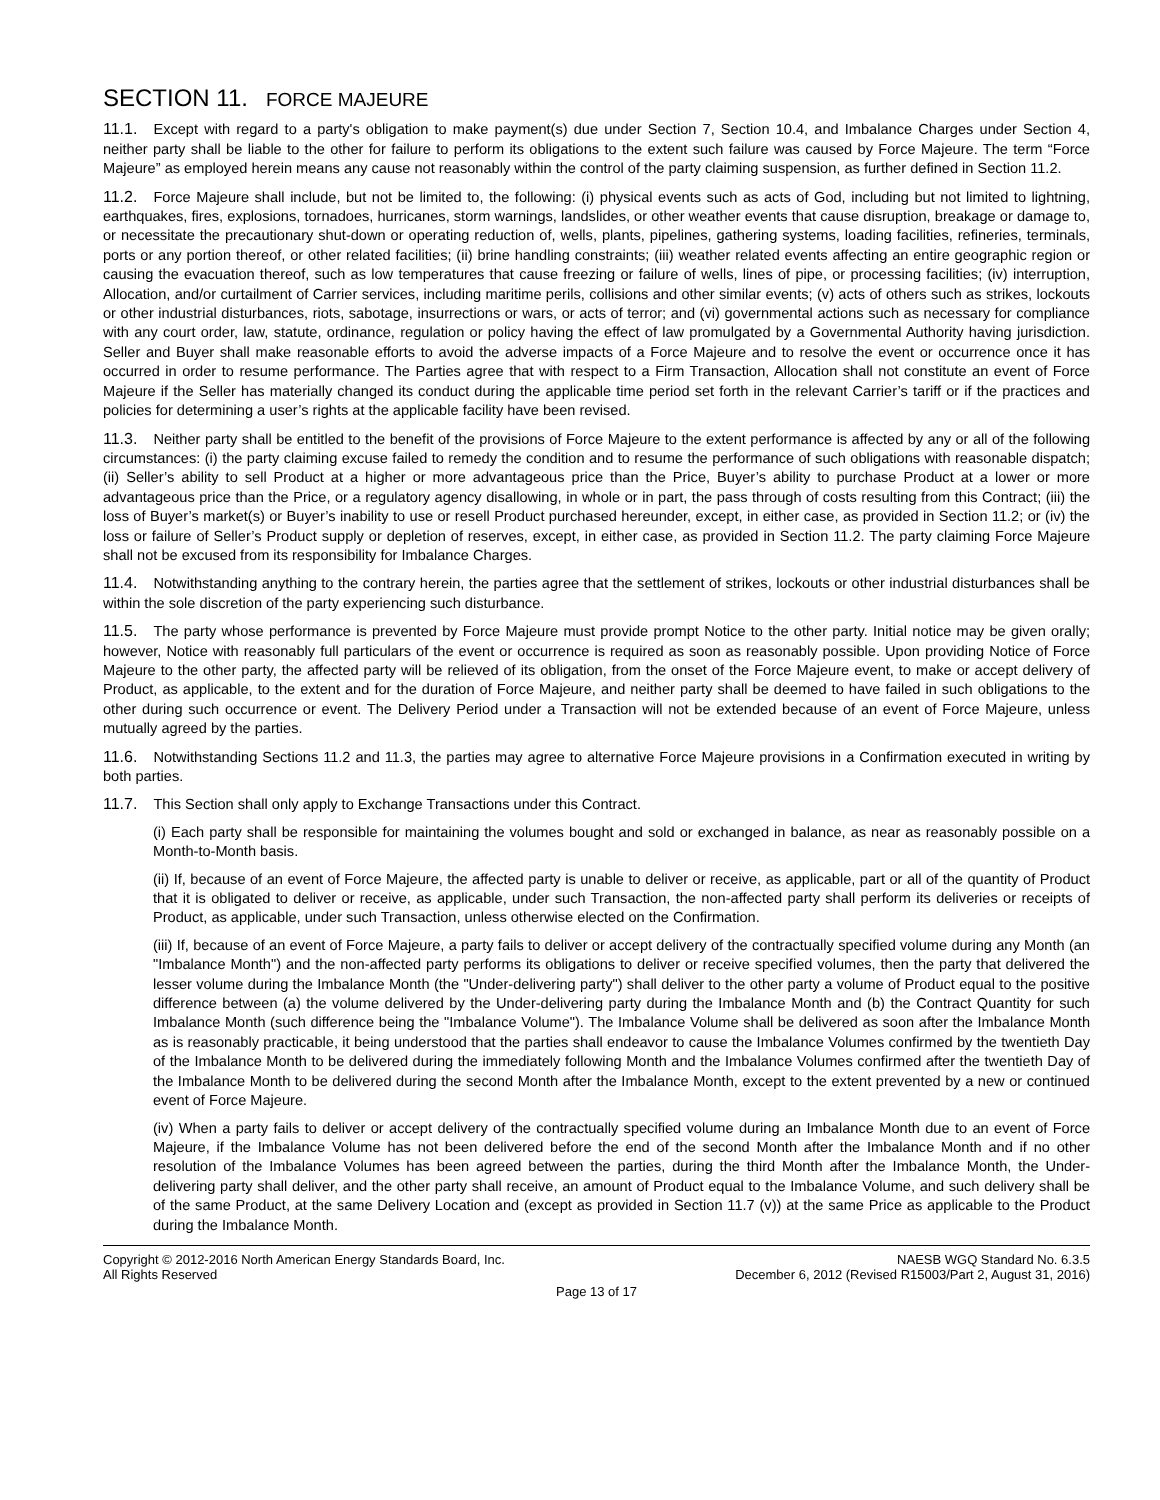SECTION 11. FORCE MAJEURE
11.1. Except with regard to a party's obligation to make payment(s) due under Section 7, Section 10.4, and Imbalance Charges under Section 4, neither party shall be liable to the other for failure to perform its obligations to the extent such failure was caused by Force Majeure. The term “Force Majeure” as employed herein means any cause not reasonably within the control of the party claiming suspension, as further defined in Section 11.2.
11.2. Force Majeure shall include, but not be limited to, the following: (i) physical events such as acts of God, including but not limited to lightning, earthquakes, fires, explosions, tornadoes, hurricanes, storm warnings, landslides, or other weather events that cause disruption, breakage or damage to, or necessitate the precautionary shut-down or operating reduction of, wells, plants, pipelines, gathering systems, loading facilities, refineries, terminals, ports or any portion thereof, or other related facilities; (ii) brine handling constraints; (iii) weather related events affecting an entire geographic region or causing the evacuation thereof, such as low temperatures that cause freezing or failure of wells, lines of pipe, or processing facilities; (iv) interruption, Allocation, and/or curtailment of Carrier services, including maritime perils, collisions and other similar events; (v) acts of others such as strikes, lockouts or other industrial disturbances, riots, sabotage, insurrections or wars, or acts of terror; and (vi) governmental actions such as necessary for compliance with any court order, law, statute, ordinance, regulation or policy having the effect of law promulgated by a Governmental Authority having jurisdiction. Seller and Buyer shall make reasonable efforts to avoid the adverse impacts of a Force Majeure and to resolve the event or occurrence once it has occurred in order to resume performance. The Parties agree that with respect to a Firm Transaction, Allocation shall not constitute an event of Force Majeure if the Seller has materially changed its conduct during the applicable time period set forth in the relevant Carrier’s tariff or if the practices and policies for determining a user’s rights at the applicable facility have been revised.
11.3. Neither party shall be entitled to the benefit of the provisions of Force Majeure to the extent performance is affected by any or all of the following circumstances: (i) the party claiming excuse failed to remedy the condition and to resume the performance of such obligations with reasonable dispatch; (ii) Seller’s ability to sell Product at a higher or more advantageous price than the Price, Buyer’s ability to purchase Product at a lower or more advantageous price than the Price, or a regulatory agency disallowing, in whole or in part, the pass through of costs resulting from this Contract; (iii) the loss of Buyer’s market(s) or Buyer’s inability to use or resell Product purchased hereunder, except, in either case, as provided in Section 11.2; or (iv) the loss or failure of Seller’s Product supply or depletion of reserves, except, in either case, as provided in Section 11.2. The party claiming Force Majeure shall not be excused from its responsibility for Imbalance Charges.
11.4. Notwithstanding anything to the contrary herein, the parties agree that the settlement of strikes, lockouts or other industrial disturbances shall be within the sole discretion of the party experiencing such disturbance.
11.5. The party whose performance is prevented by Force Majeure must provide prompt Notice to the other party. Initial notice may be given orally; however, Notice with reasonably full particulars of the event or occurrence is required as soon as reasonably possible. Upon providing Notice of Force Majeure to the other party, the affected party will be relieved of its obligation, from the onset of the Force Majeure event, to make or accept delivery of Product, as applicable, to the extent and for the duration of Force Majeure, and neither party shall be deemed to have failed in such obligations to the other during such occurrence or event. The Delivery Period under a Transaction will not be extended because of an event of Force Majeure, unless mutually agreed by the parties.
11.6. Notwithstanding Sections 11.2 and 11.3, the parties may agree to alternative Force Majeure provisions in a Confirmation executed in writing by both parties.
11.7. This Section shall only apply to Exchange Transactions under this Contract.
(i) Each party shall be responsible for maintaining the volumes bought and sold or exchanged in balance, as near as reasonably possible on a Month-to-Month basis.
(ii) If, because of an event of Force Majeure, the affected party is unable to deliver or receive, as applicable, part or all of the quantity of Product that it is obligated to deliver or receive, as applicable, under such Transaction, the non-affected party shall perform its deliveries or receipts of Product, as applicable, under such Transaction, unless otherwise elected on the Confirmation.
(iii) If, because of an event of Force Majeure, a party fails to deliver or accept delivery of the contractually specified volume during any Month (an "Imbalance Month") and the non-affected party performs its obligations to deliver or receive specified volumes, then the party that delivered the lesser volume during the Imbalance Month (the "Under-delivering party") shall deliver to the other party a volume of Product equal to the positive difference between (a) the volume delivered by the Under-delivering party during the Imbalance Month and (b) the Contract Quantity for such Imbalance Month (such difference being the "Imbalance Volume"). The Imbalance Volume shall be delivered as soon after the Imbalance Month as is reasonably practicable, it being understood that the parties shall endeavor to cause the Imbalance Volumes confirmed by the twentieth Day of the Imbalance Month to be delivered during the immediately following Month and the Imbalance Volumes confirmed after the twentieth Day of the Imbalance Month to be delivered during the second Month after the Imbalance Month, except to the extent prevented by a new or continued event of Force Majeure.
(iv) When a party fails to deliver or accept delivery of the contractually specified volume during an Imbalance Month due to an event of Force Majeure, if the Imbalance Volume has not been delivered before the end of the second Month after the Imbalance Month and if no other resolution of the Imbalance Volumes has been agreed between the parties, during the third Month after the Imbalance Month, the Under-delivering party shall deliver, and the other party shall receive, an amount of Product equal to the Imbalance Volume, and such delivery shall be of the same Product, at the same Delivery Location and (except as provided in Section 11.7 (v)) at the same Price as applicable to the Product during the Imbalance Month.
Copyright © 2012-2016 North American Energy Standards Board, Inc.
All Rights Reserved
NAESB WGQ Standard No. 6.3.5
December 6, 2012 (Revised R15003/Part 2, August 31, 2016)
Page 13 of 17